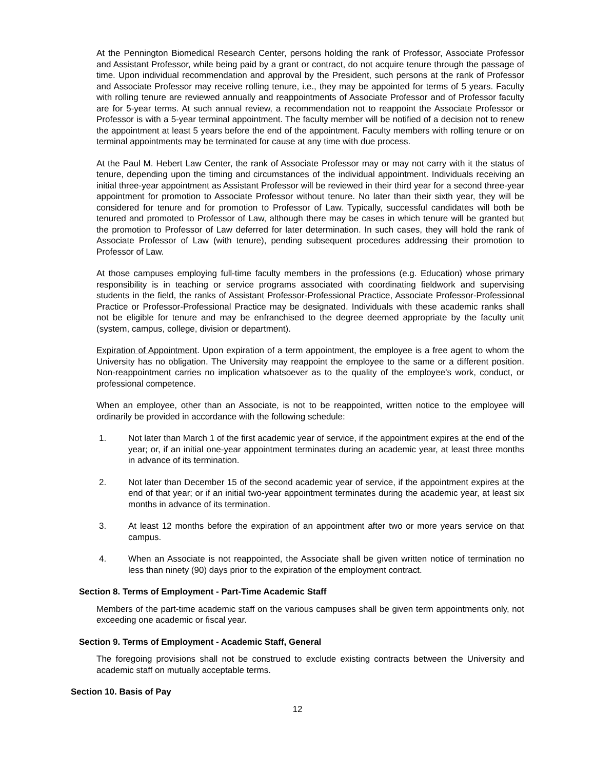At the Pennington Biomedical Research Center, persons holding the rank of Professor, Associate Professor and Assistant Professor, while being paid by a grant or contract, do not acquire tenure through the passage of time. Upon individual recommendation and approval by the President, such persons at the rank of Professor and Associate Professor may receive rolling tenure, i.e., they may be appointed for terms of 5 years. Faculty with rolling tenure are reviewed annually and reappointments of Associate Professor and of Professor faculty are for 5-year terms. At such annual review, a recommendation not to reappoint the Associate Professor or Professor is with a 5-year terminal appointment. The faculty member will be notified of a decision not to renew the appointment at least 5 years before the end of the appointment. Faculty members with rolling tenure or on terminal appointments may be terminated for cause at any time with due process.
At the Paul M. Hebert Law Center, the rank of Associate Professor may or may not carry with it the status of tenure, depending upon the timing and circumstances of the individual appointment. Individuals receiving an initial three-year appointment as Assistant Professor will be reviewed in their third year for a second three-year appointment for promotion to Associate Professor without tenure. No later than their sixth year, they will be considered for tenure and for promotion to Professor of Law. Typically, successful candidates will both be tenured and promoted to Professor of Law, although there may be cases in which tenure will be granted but the promotion to Professor of Law deferred for later determination. In such cases, they will hold the rank of Associate Professor of Law (with tenure), pending subsequent procedures addressing their promotion to Professor of Law.
At those campuses employing full-time faculty members in the professions (e.g. Education) whose primary responsibility is in teaching or service programs associated with coordinating fieldwork and supervising students in the field, the ranks of Assistant Professor-Professional Practice, Associate Professor-Professional Practice or Professor-Professional Practice may be designated. Individuals with these academic ranks shall not be eligible for tenure and may be enfranchised to the degree deemed appropriate by the faculty unit (system, campus, college, division or department).
Expiration of Appointment. Upon expiration of a term appointment, the employee is a free agent to whom the University has no obligation. The University may reappoint the employee to the same or a different position. Non-reappointment carries no implication whatsoever as to the quality of the employee's work, conduct, or professional competence.
When an employee, other than an Associate, is not to be reappointed, written notice to the employee will ordinarily be provided in accordance with the following schedule:
1. Not later than March 1 of the first academic year of service, if the appointment expires at the end of the year; or, if an initial one-year appointment terminates during an academic year, at least three months in advance of its termination.
2. Not later than December 15 of the second academic year of service, if the appointment expires at the end of that year; or if an initial two-year appointment terminates during the academic year, at least six months in advance of its termination.
3. At least 12 months before the expiration of an appointment after two or more years service on that campus.
4. When an Associate is not reappointed, the Associate shall be given written notice of termination no less than ninety (90) days prior to the expiration of the employment contract.
Section 8. Terms of Employment - Part-Time Academic Staff
Members of the part-time academic staff on the various campuses shall be given term appointments only, not exceeding one academic or fiscal year.
Section 9. Terms of Employment - Academic Staff, General
The foregoing provisions shall not be construed to exclude existing contracts between the University and academic staff on mutually acceptable terms.
Section 10. Basis of Pay
12